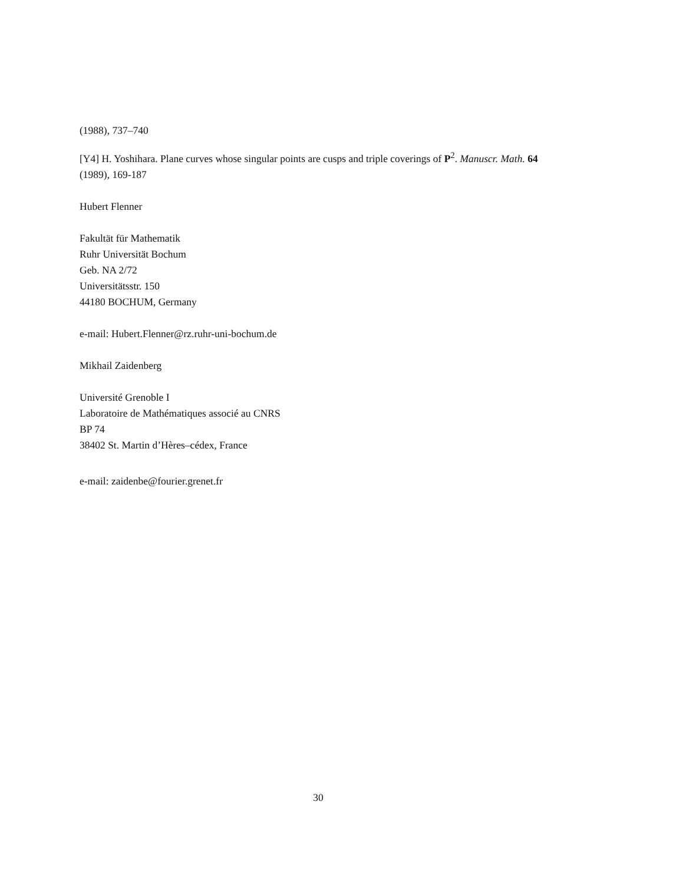(1988), 737–740
[Y4] H. Yoshihara. Plane curves whose singular points are cusps and triple coverings of P<sup>2</sup>. Manuscr. Math. 64 (1989), 169-187
Hubert Flenner
Fakultät für Mathematik
Ruhr Universität Bochum
Geb. NA 2/72
Universitätsstr. 150
44180 BOCHUM, Germany
e-mail: Hubert.Flenner@rz.ruhr-uni-bochum.de
Mikhail Zaidenberg
Université Grenoble I
Laboratoire de Mathématiques associé au CNRS
BP 74
38402 St. Martin d’Hères–cédex, France
e-mail: zaidenbe@fourier.grenet.fr
30